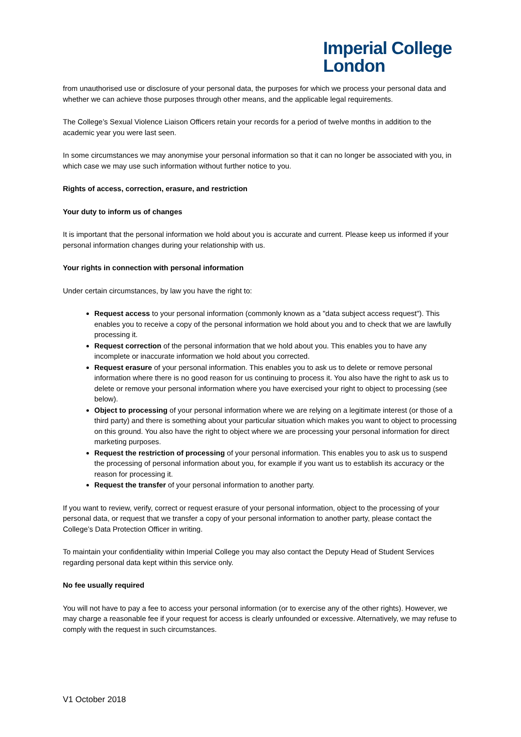Imperial College
London
from unauthorised use or disclosure of your personal data, the purposes for which we process your personal data and whether we can achieve those purposes through other means, and the applicable legal requirements.
The College’s Sexual Violence Liaison Officers retain your records for a period of twelve months in addition to the academic year you were last seen.
In some circumstances we may anonymise your personal information so that it can no longer be associated with you, in which case we may use such information without further notice to you.
Rights of access, correction, erasure, and restriction
Your duty to inform us of changes
It is important that the personal information we hold about you is accurate and current. Please keep us informed if your personal information changes during your relationship with us.
Your rights in connection with personal information
Under certain circumstances, by law you have the right to:
Request access to your personal information (commonly known as a "data subject access request"). This enables you to receive a copy of the personal information we hold about you and to check that we are lawfully processing it.
Request correction of the personal information that we hold about you. This enables you to have any incomplete or inaccurate information we hold about you corrected.
Request erasure of your personal information. This enables you to ask us to delete or remove personal information where there is no good reason for us continuing to process it. You also have the right to ask us to delete or remove your personal information where you have exercised your right to object to processing (see below).
Object to processing of your personal information where we are relying on a legitimate interest (or those of a third party) and there is something about your particular situation which makes you want to object to processing on this ground. You also have the right to object where we are processing your personal information for direct marketing purposes.
Request the restriction of processing of your personal information. This enables you to ask us to suspend the processing of personal information about you, for example if you want us to establish its accuracy or the reason for processing it.
Request the transfer of your personal information to another party.
If you want to review, verify, correct or request erasure of your personal information, object to the processing of your personal data, or request that we transfer a copy of your personal information to another party, please contact the College’s Data Protection Officer in writing.
To maintain your confidentiality within Imperial College you may also contact the Deputy Head of Student Services regarding personal data kept within this service only.
No fee usually required
You will not have to pay a fee to access your personal information (or to exercise any of the other rights). However, we may charge a reasonable fee if your request for access is clearly unfounded or excessive. Alternatively, we may refuse to comply with the request in such circumstances.
V1 October 2018